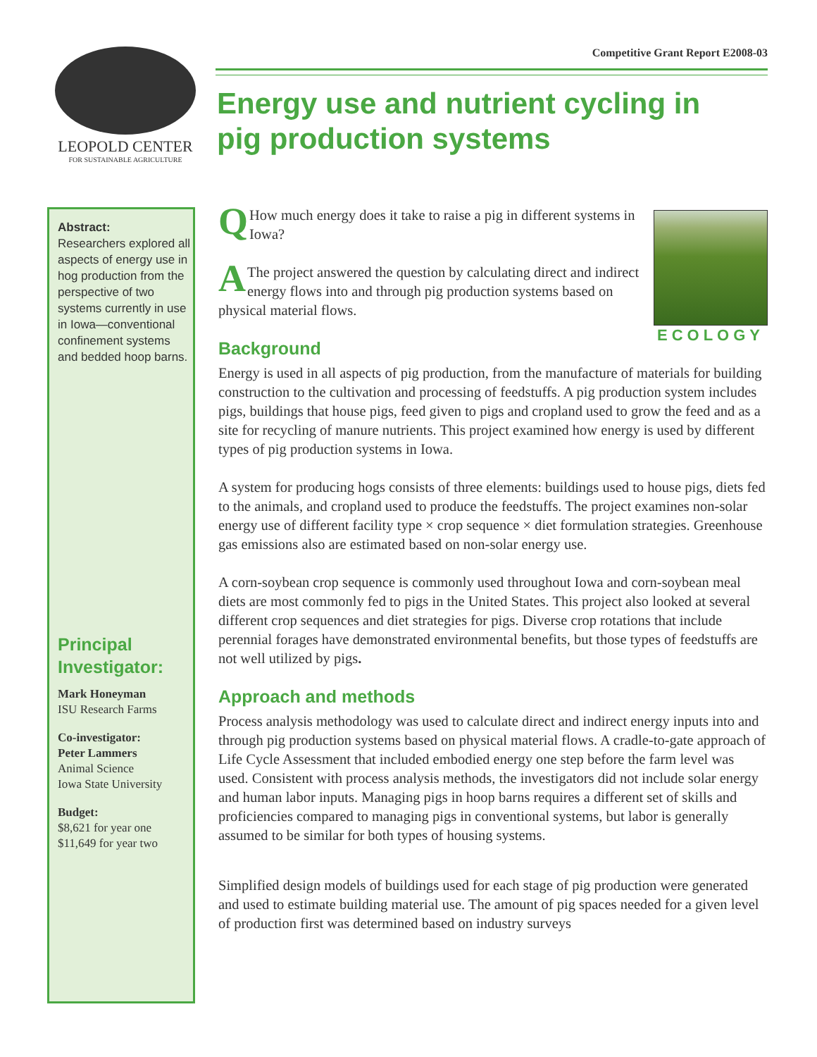LEOPOLD CENTER
FOR SUSTAINABLE AGRICULTURE
Competitive Grant Report E2008-03
Energy use and nutrient cycling in pig production systems
Abstract:
Researchers explored all aspects of energy use in hog production from the perspective of two systems currently in use in Iowa—conventional confinement systems and bedded hoop barns.
Principal Investigator:
Mark Honeyman
ISU Research Farms
Co-investigator:
Peter Lammers
Animal Science
Iowa State University
Budget:
$8,621 for year one
$11,649 for year two
ECOLOGY
QHow much energy does it take to raise a pig in different systems in Iowa?
AThe project answered the question by calculating direct and indirect energy flows into and through pig production systems based on physical material flows.
Background
Energy is used in all aspects of pig production, from the manufacture of materials for building construction to the cultivation and processing of feedstuffs. A pig production system includes pigs, buildings that house pigs, feed given to pigs and cropland used to grow the feed and as a site for recycling of manure nutrients. This project examined how energy is used by different types of pig production systems in Iowa.
A system for producing hogs consists of three elements: buildings used to house pigs, diets fed to the animals, and cropland used to produce the feedstuffs. The project examines non-solar energy use of different facility type × crop sequence × diet formulation strategies. Greenhouse gas emissions also are estimated based on non-solar energy use.
A corn-soybean crop sequence is commonly used throughout Iowa and corn-soybean meal diets are most commonly fed to pigs in the United States. This project also looked at several different crop sequences and diet strategies for pigs. Diverse crop rotations that include perennial forages have demonstrated environmental benefits, but those types of feedstuffs are not well utilized by pigs.
Approach and methods
Process analysis methodology was used to calculate direct and indirect energy inputs into and through pig production systems based on physical material flows. A cradle-to-gate approach of Life Cycle Assessment that included embodied energy one step before the farm level was used. Consistent with process analysis methods, the investigators did not include solar energy and human labor inputs. Managing pigs in hoop barns requires a different set of skills and proficiencies compared to managing pigs in conventional systems, but labor is generally assumed to be similar for both types of housing systems.
Simplified design models of buildings used for each stage of pig production were generated and used to estimate building material use. The amount of pig spaces needed for a given level of production first was determined based on industry surveys